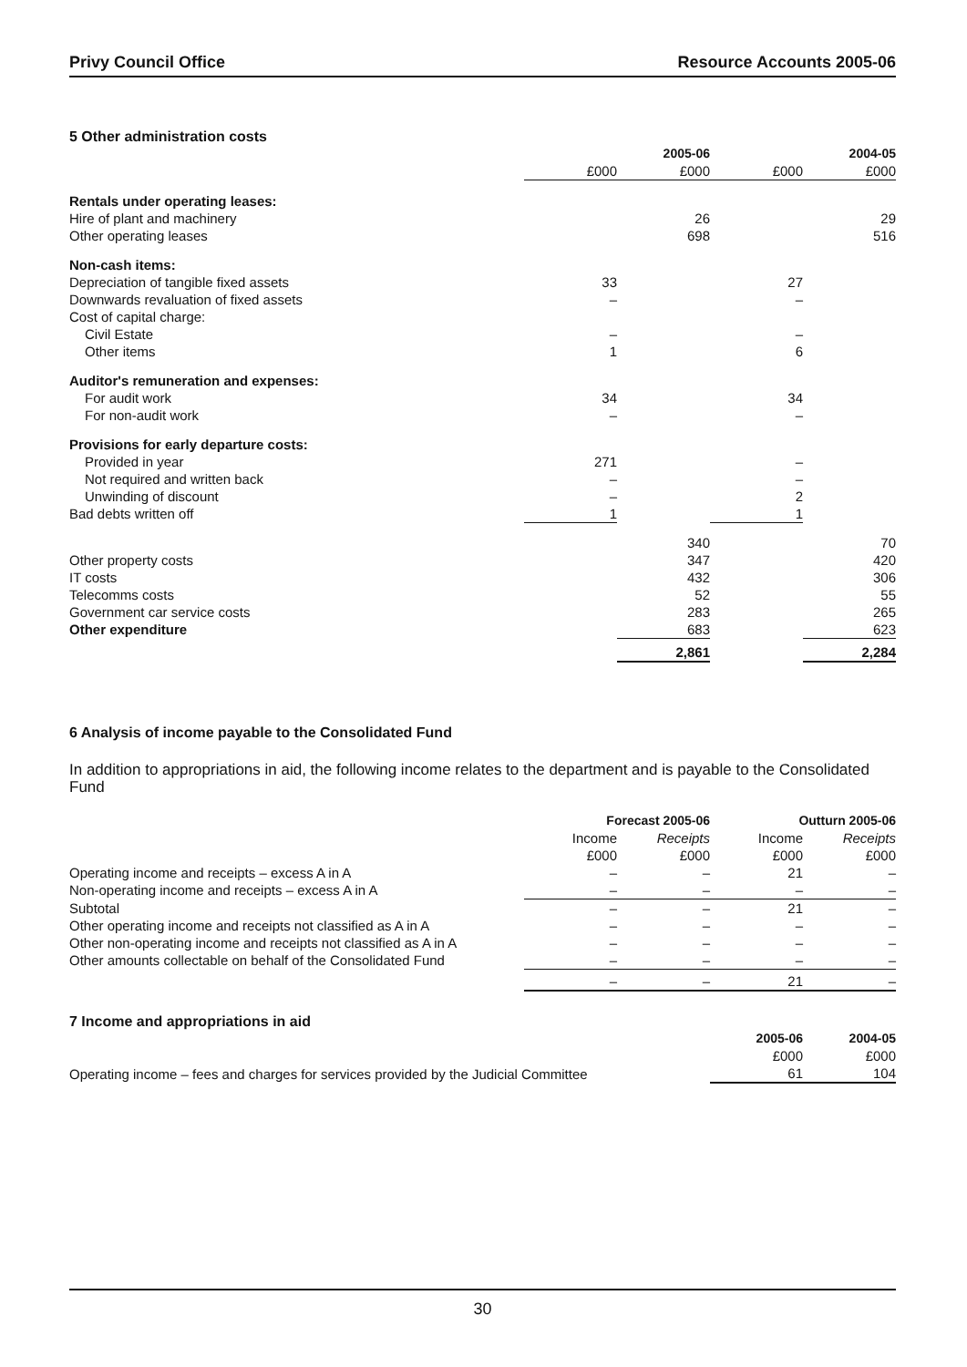Privy Council Office Resource Accounts 2005-06
5 Other administration costs
| | | 2005-06 | | 2004-05 |
| | £000 | £000 | £000 | £000 |
| Rentals under operating leases: | | | | |
| Hire of plant and machinery | | 26 | | 29 |
| Other operating leases | | 698 | | 516 |
| Non-cash items: | | | | |
| Depreciation of tangible fixed assets | 33 | | 27 | |
| Downwards revaluation of fixed assets | – | | – | |
| Cost of capital charge: | | | | |
| Civil Estate | – | | – | |
| Other items | 1 | | 6 | |
| Auditor's remuneration and expenses: | | | | |
| For audit work | 34 | | 34 | |
| For non-audit work | – | | – | |
| Provisions for early departure costs: | | | | |
| Provided in year | 271 | | – | |
| Not required and written back | – | | – | |
| Unwinding of discount | – | | 2 | |
| Bad debts written off | 1 | | 1 | |
| | | 340 | | 70 |
| Other property costs | | 347 | | 420 |
| IT costs | | 432 | | 306 |
| Telecomms costs | | 52 | | 55 |
| Government car service costs | | 283 | | 265 |
| Other expenditure | | 683 | | 623 |
| | | 2,861 | | 2,284 |
6 Analysis of income payable to the Consolidated Fund
In addition to appropriations in aid, the following income relates to the department and is payable to the Consolidated Fund
| | Forecast 2005-06 | | Outturn 2005-06 | |
| | Income | Receipts | Income | Receipts |
| | £000 | £000 | £000 | £000 |
| Operating income and receipts – excess A in A | – | – | 21 | – |
| Non-operating income and receipts – excess A in A | – | – | – | – |
| Subtotal | – | – | 21 | – |
| Other operating income and receipts not classified as A in A | – | – | – | – |
| Other non-operating income and receipts not classified as A in A | – | – | – | – |
| Other amounts collectable on behalf of the Consolidated Fund | – | – | – | – |
| | – | – | 21 | – |
7 Income and appropriations in aid
| | 2005-06 | 2004-05 |
| | £000 | £000 |
| Operating income – fees and charges for services provided by the Judicial Committee | 61 | 104 |
30